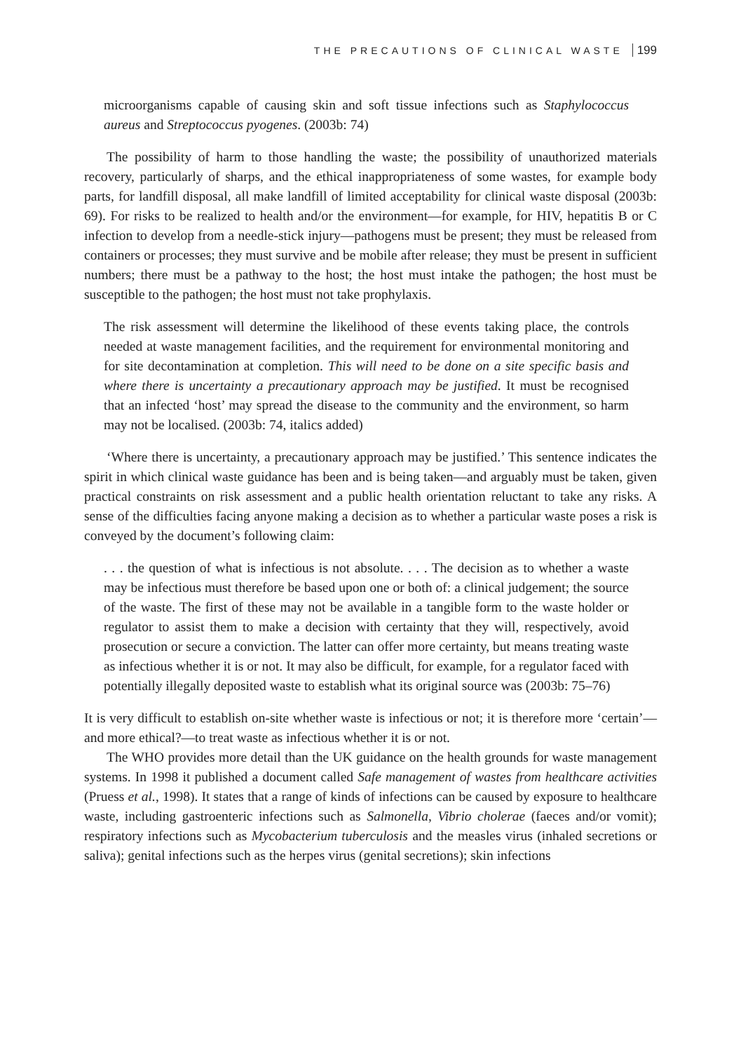THE PRECAUTIONS OF CLINICAL WASTE 199
microorganisms capable of causing skin and soft tissue infections such as Staphylococcus aureus and Streptococcus pyogenes. (2003b: 74)
The possibility of harm to those handling the waste; the possibility of unauthorized materials recovery, particularly of sharps, and the ethical inappropriateness of some wastes, for example body parts, for landfill disposal, all make landfill of limited acceptability for clinical waste disposal (2003b: 69). For risks to be realized to health and/or the environment—for example, for HIV, hepatitis B or C infection to develop from a needle-stick injury—pathogens must be present; they must be released from containers or processes; they must survive and be mobile after release; they must be present in sufficient numbers; there must be a pathway to the host; the host must intake the pathogen; the host must be susceptible to the pathogen; the host must not take prophylaxis.
The risk assessment will determine the likelihood of these events taking place, the controls needed at waste management facilities, and the requirement for environmental monitoring and for site decontamination at completion. This will need to be done on a site specific basis and where there is uncertainty a precautionary approach may be justified. It must be recognised that an infected ‘host’ may spread the disease to the community and the environment, so harm may not be localised. (2003b: 74, italics added)
‘Where there is uncertainty, a precautionary approach may be justified.’ This sentence indicates the spirit in which clinical waste guidance has been and is being taken—and arguably must be taken, given practical constraints on risk assessment and a public health orientation reluctant to take any risks. A sense of the difficulties facing anyone making a decision as to whether a particular waste poses a risk is conveyed by the document’s following claim:
. . . the question of what is infectious is not absolute. . . . The decision as to whether a waste may be infectious must therefore be based upon one or both of: a clinical judgement; the source of the waste. The first of these may not be available in a tangible form to the waste holder or regulator to assist them to make a decision with certainty that they will, respectively, avoid prosecution or secure a conviction. The latter can offer more certainty, but means treating waste as infectious whether it is or not. It may also be difficult, for example, for a regulator faced with potentially illegally deposited waste to establish what its original source was (2003b: 75–76)
It is very difficult to establish on-site whether waste is infectious or not; it is therefore more ‘certain’—and more ethical?—to treat waste as infectious whether it is or not.
The WHO provides more detail than the UK guidance on the health grounds for waste management systems. In 1998 it published a document called Safe management of wastes from healthcare activities (Pruess et al., 1998). It states that a range of kinds of infections can be caused by exposure to healthcare waste, including gastroenteric infections such as Salmonella, Vibrio cholerae (faeces and/or vomit); respiratory infections such as Mycobacterium tuberculosis and the measles virus (inhaled secretions or saliva); genital infections such as the herpes virus (genital secretions); skin infections